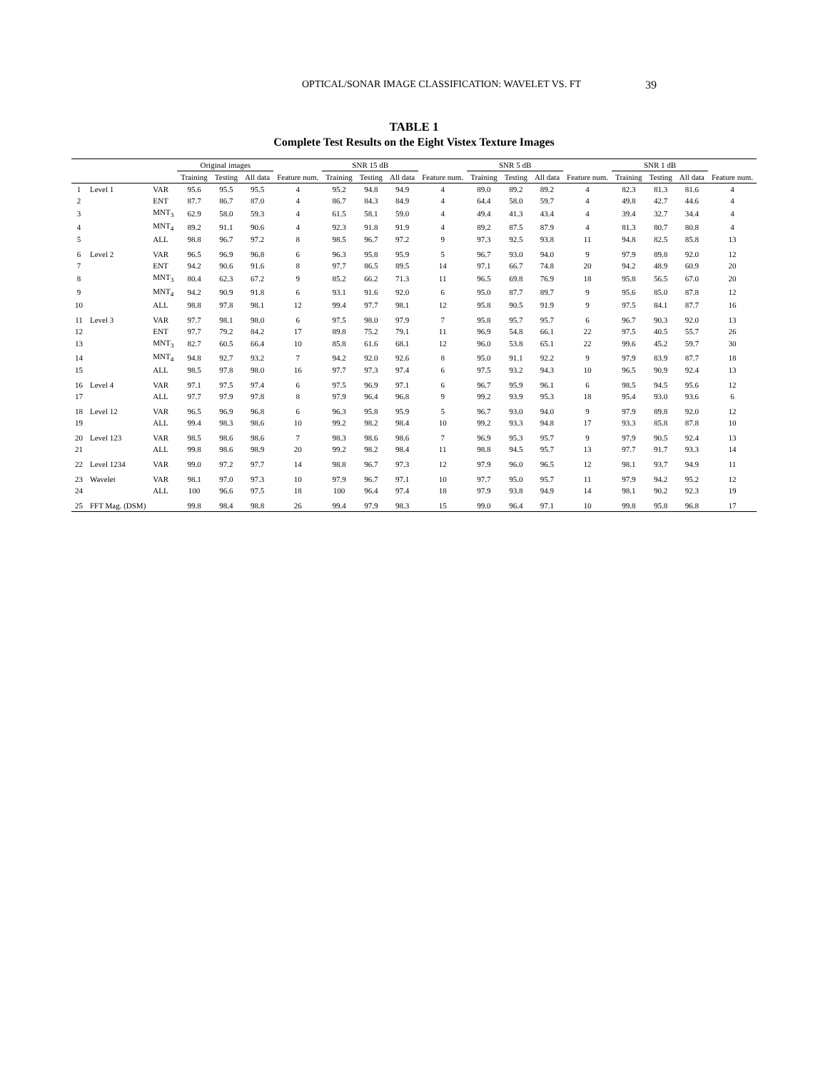OPTICAL/SONAR IMAGE CLASSIFICATION: WAVELET VS. FT 39
TABLE 1
Complete Test Results on the Eight Vistex Texture Images
| | | | Original images | | | | SNR 15 dB | | | | SNR 5 dB | | | | SNR 1 dB | | | |
| --- | --- | --- | --- | --- | --- | --- | --- | --- | --- | --- | --- | --- | --- | --- | --- | --- | --- | --- |
| | | | Training | Testing | All data | Feature num. | Training | Testing | All data | Feature num. | Training | Testing | All data | Feature num. | Training | Testing | All data | Feature num. |
| 1 | Level 1 | VAR | 95.6 | 95.5 | 95.5 | 4 | 95.2 | 94.8 | 94.9 | 4 | 89.0 | 89.2 | 89.2 | 4 | 82.3 | 81.3 | 81.6 | 4 |
| 2 | | ENT | 87.7 | 86.7 | 87.0 | 4 | 86.7 | 84.3 | 84.9 | 4 | 64.4 | 58.0 | 59.7 | 4 | 49.8 | 42.7 | 44.6 | 4 |
| 3 | | MNT<sub>3</sub> | 62.9 | 58.0 | 59.3 | 4 | 61.5 | 58.1 | 59.0 | 4 | 49.4 | 41.3 | 43.4 | 4 | 39.4 | 32.7 | 34.4 | 4 |
| 4 | | MNT<sub>4</sub> | 89.2 | 91.1 | 90.6 | 4 | 92.3 | 91.8 | 91.9 | 4 | 89.2 | 87.5 | 87.9 | 4 | 81.3 | 80.7 | 80.8 | 4 |
| 5 | | ALL | 98.8 | 96.7 | 97.2 | 8 | 98.5 | 96.7 | 97.2 | 9 | 97.3 | 92.5 | 93.8 | 11 | 94.8 | 82.5 | 85.8 | 13 |
| 6 | Level 2 | VAR | 96.5 | 96.9 | 96.8 | 6 | 96.3 | 95.8 | 95.9 | 5 | 96.7 | 93.0 | 94.0 | 9 | 97.9 | 89.8 | 92.0 | 12 |
| 7 | | ENT | 94.2 | 90.6 | 91.6 | 8 | 97.7 | 86.5 | 89.5 | 14 | 97.1 | 66.7 | 74.8 | 20 | 94.2 | 48.9 | 60.9 | 20 |
| 8 | | MNT<sub>3</sub> | 80.4 | 62.3 | 67.2 | 9 | 85.2 | 66.2 | 71.3 | 11 | 96.5 | 69.8 | 76.9 | 18 | 95.8 | 56.5 | 67.0 | 20 |
| 9 | | MNT<sub>4</sub> | 94.2 | 90.9 | 91.8 | 6 | 93.1 | 91.6 | 92.0 | 6 | 95.0 | 87.7 | 89.7 | 9 | 95.6 | 85.0 | 87.8 | 12 |
| 10 | | ALL | 98.8 | 97.8 | 98.1 | 12 | 99.4 | 97.7 | 98.1 | 12 | 95.8 | 90.5 | 91.9 | 9 | 97.5 | 84.1 | 87.7 | 16 |
| 11 | Level 3 | VAR | 97.7 | 98.1 | 98.0 | 6 | 97.5 | 98.0 | 97.9 | 7 | 95.8 | 95.7 | 95.7 | 6 | 96.7 | 90.3 | 92.0 | 13 |
| 12 | | ENT | 97.7 | 79.2 | 84.2 | 17 | 89.8 | 75.2 | 79.1 | 11 | 96.9 | 54.8 | 66.1 | 22 | 97.5 | 40.5 | 55.7 | 26 |
| 13 | | MNT<sub>3</sub> | 82.7 | 60.5 | 66.4 | 10 | 85.8 | 61.6 | 68.1 | 12 | 96.0 | 53.8 | 65.1 | 22 | 99.6 | 45.2 | 59.7 | 30 |
| 14 | | MNT<sub>4</sub> | 94.8 | 92.7 | 93.2 | 7 | 94.2 | 92.0 | 92.6 | 8 | 95.0 | 91.1 | 92.2 | 9 | 97.9 | 83.9 | 87.7 | 18 |
| 15 | | ALL | 98.5 | 97.8 | 98.0 | 16 | 97.7 | 97.3 | 97.4 | 6 | 97.5 | 93.2 | 94.3 | 10 | 96.5 | 90.9 | 92.4 | 13 |
| 16 | Level 4 | VAR | 97.1 | 97.5 | 97.4 | 6 | 97.5 | 96.9 | 97.1 | 6 | 96.7 | 95.9 | 96.1 | 6 | 98.5 | 94.5 | 95.6 | 12 |
| 17 | | ALL | 97.7 | 97.9 | 97.8 | 8 | 97.9 | 96.4 | 96.8 | 9 | 99.2 | 93.9 | 95.3 | 18 | 95.4 | 93.0 | 93.6 | 6 |
| 18 | Level 12 | VAR | 96.5 | 96.9 | 96.8 | 6 | 96.3 | 95.8 | 95.9 | 5 | 96.7 | 93.0 | 94.0 | 9 | 97.9 | 89.8 | 92.0 | 12 |
| 19 | | ALL | 99.4 | 98.3 | 98.6 | 10 | 99.2 | 98.2 | 98.4 | 10 | 99.2 | 93.3 | 94.8 | 17 | 93.3 | 85.8 | 87.8 | 10 |
| 20 | Level 123 | VAR | 98.5 | 98.6 | 98.6 | 7 | 98.3 | 98.6 | 98.6 | 7 | 96.9 | 95.3 | 95.7 | 9 | 97.9 | 90.5 | 92.4 | 13 |
| 21 | | ALL | 99.8 | 98.6 | 98.9 | 20 | 99.2 | 98.2 | 98.4 | 11 | 98.8 | 94.5 | 95.7 | 13 | 97.7 | 91.7 | 93.3 | 14 |
| 22 | Level 1234 | VAR | 99.0 | 97.2 | 97.7 | 14 | 98.8 | 96.7 | 97.3 | 12 | 97.9 | 96.0 | 96.5 | 12 | 98.1 | 93.7 | 94.9 | 11 |
| 23 | Wavelet | VAR | 98.1 | 97.0 | 97.3 | 10 | 97.9 | 96.7 | 97.1 | 10 | 97.7 | 95.0 | 95.7 | 11 | 97.9 | 94.2 | 95.2 | 12 |
| 24 | | ALL | 100 | 96.6 | 97.5 | 18 | 100 | 96.4 | 97.4 | 18 | 97.9 | 93.8 | 94.9 | 14 | 98.1 | 90.2 | 92.3 | 19 |
| 25 | FFT Mag. (DSM) | | 99.8 | 98.4 | 98.8 | 26 | 99.4 | 97.9 | 98.3 | 15 | 99.0 | 96.4 | 97.1 | 10 | 99.8 | 95.8 | 96.8 | 17 |